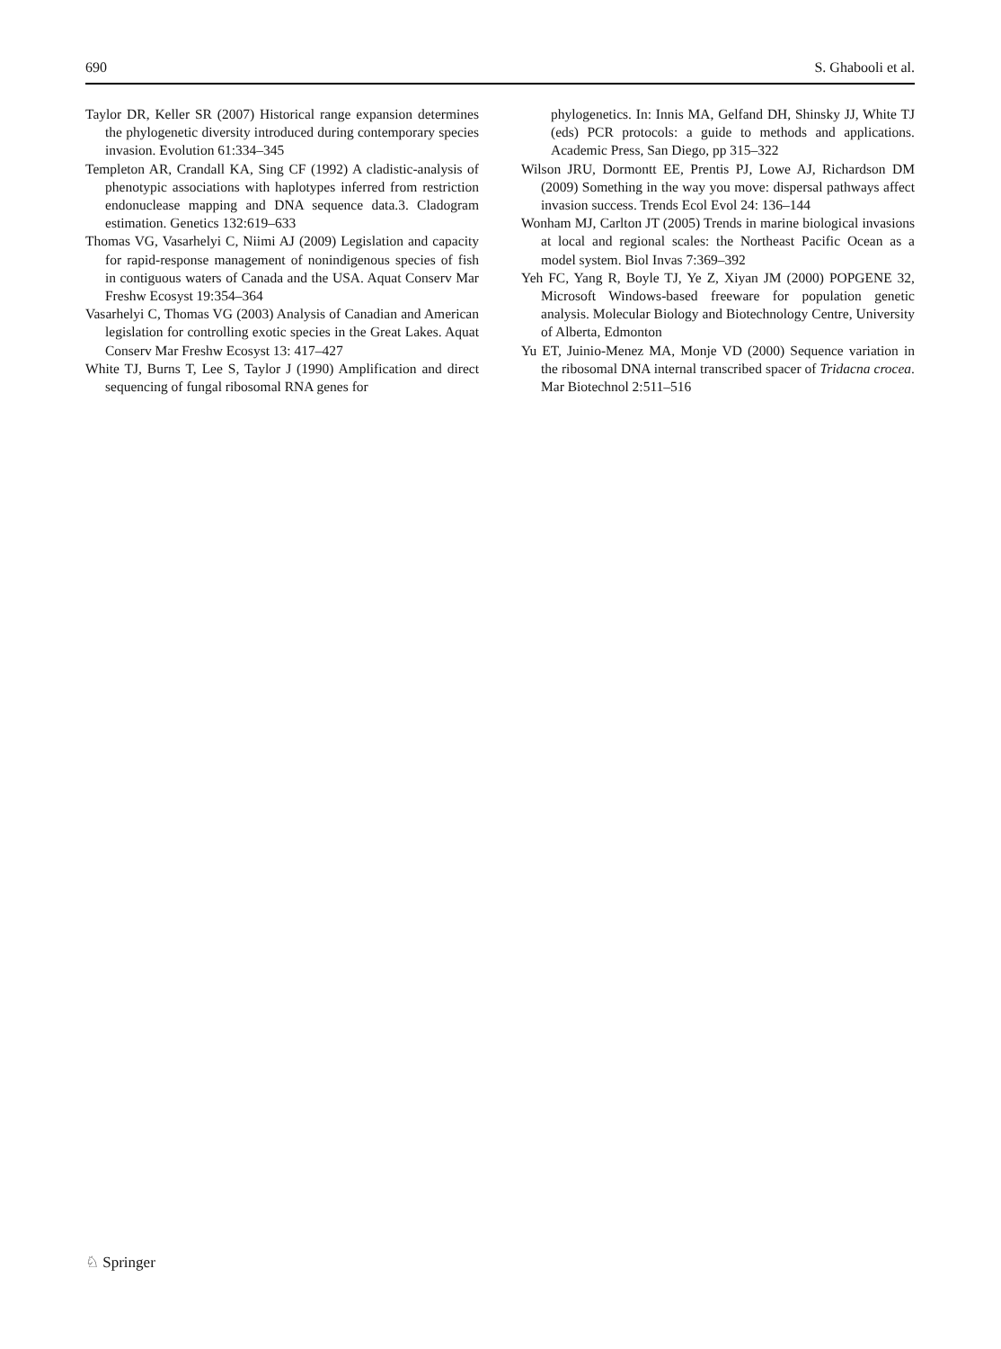690 S. Ghabooli et al.
Taylor DR, Keller SR (2007) Historical range expansion determines the phylogenetic diversity introduced during contemporary species invasion. Evolution 61:334–345
Templeton AR, Crandall KA, Sing CF (1992) A cladistic-analysis of phenotypic associations with haplotypes inferred from restriction endonuclease mapping and DNA sequence data.3. Cladogram estimation. Genetics 132:619–633
Thomas VG, Vasarhelyi C, Niimi AJ (2009) Legislation and capacity for rapid-response management of nonindigenous species of fish in contiguous waters of Canada and the USA. Aquat Conserv Mar Freshw Ecosyst 19:354–364
Vasarhelyi C, Thomas VG (2003) Analysis of Canadian and American legislation for controlling exotic species in the Great Lakes. Aquat Conserv Mar Freshw Ecosyst 13: 417–427
White TJ, Burns T, Lee S, Taylor J (1990) Amplification and direct sequencing of fungal ribosomal RNA genes for
phylogenetics. In: Innis MA, Gelfand DH, Shinsky JJ, White TJ (eds) PCR protocols: a guide to methods and applications. Academic Press, San Diego, pp 315–322
Wilson JRU, Dormontt EE, Prentis PJ, Lowe AJ, Richardson DM (2009) Something in the way you move: dispersal pathways affect invasion success. Trends Ecol Evol 24: 136–144
Wonham MJ, Carlton JT (2005) Trends in marine biological invasions at local and regional scales: the Northeast Pacific Ocean as a model system. Biol Invas 7:369–392
Yeh FC, Yang R, Boyle TJ, Ye Z, Xiyan JM (2000) POPGENE 32, Microsoft Windows-based freeware for population genetic analysis. Molecular Biology and Biotechnology Centre, University of Alberta, Edmonton
Yu ET, Juinio-Menez MA, Monje VD (2000) Sequence variation in the ribosomal DNA internal transcribed spacer of Tridacna crocea. Mar Biotechnol 2:511–516
♘ Springer